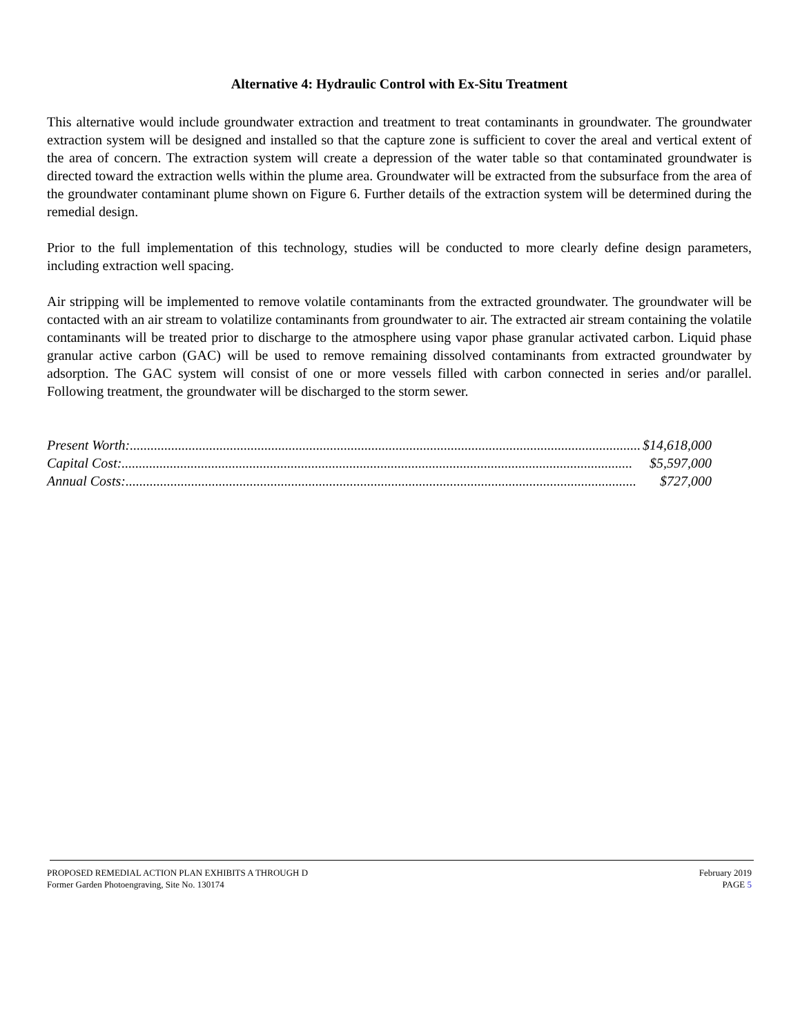Alternative 4: Hydraulic Control with Ex-Situ Treatment
This alternative would include groundwater extraction and treatment to treat contaminants in groundwater. The groundwater extraction system will be designed and installed so that the capture zone is sufficient to cover the areal and vertical extent of the area of concern. The extraction system will create a depression of the water table so that contaminated groundwater is directed toward the extraction wells within the plume area. Groundwater will be extracted from the subsurface from the area of the groundwater contaminant plume shown on Figure 6. Further details of the extraction system will be determined during the remedial design.
Prior to the full implementation of this technology, studies will be conducted to more clearly define design parameters, including extraction well spacing.
Air stripping will be implemented to remove volatile contaminants from the extracted groundwater. The groundwater will be contacted with an air stream to volatilize contaminants from groundwater to air. The extracted air stream containing the volatile contaminants will be treated prior to discharge to the atmosphere using vapor phase granular activated carbon. Liquid phase granular active carbon (GAC) will be used to remove remaining dissolved contaminants from extracted groundwater by adsorption. The GAC system will consist of one or more vessels filled with carbon connected in series and/or parallel. Following treatment, the groundwater will be discharged to the storm sewer.
Present Worth:.................................................................................................................................................... $14,618,000
Capital Cost:.................................................................................................................................................... $5,597,000
Annual Costs:.................................................................................................................................................... $727,000
PROPOSED REMEDIAL ACTION PLAN EXHIBITS A THROUGH D February 2019
Former Garden Photoengraving, Site No. 130174 PAGE 5